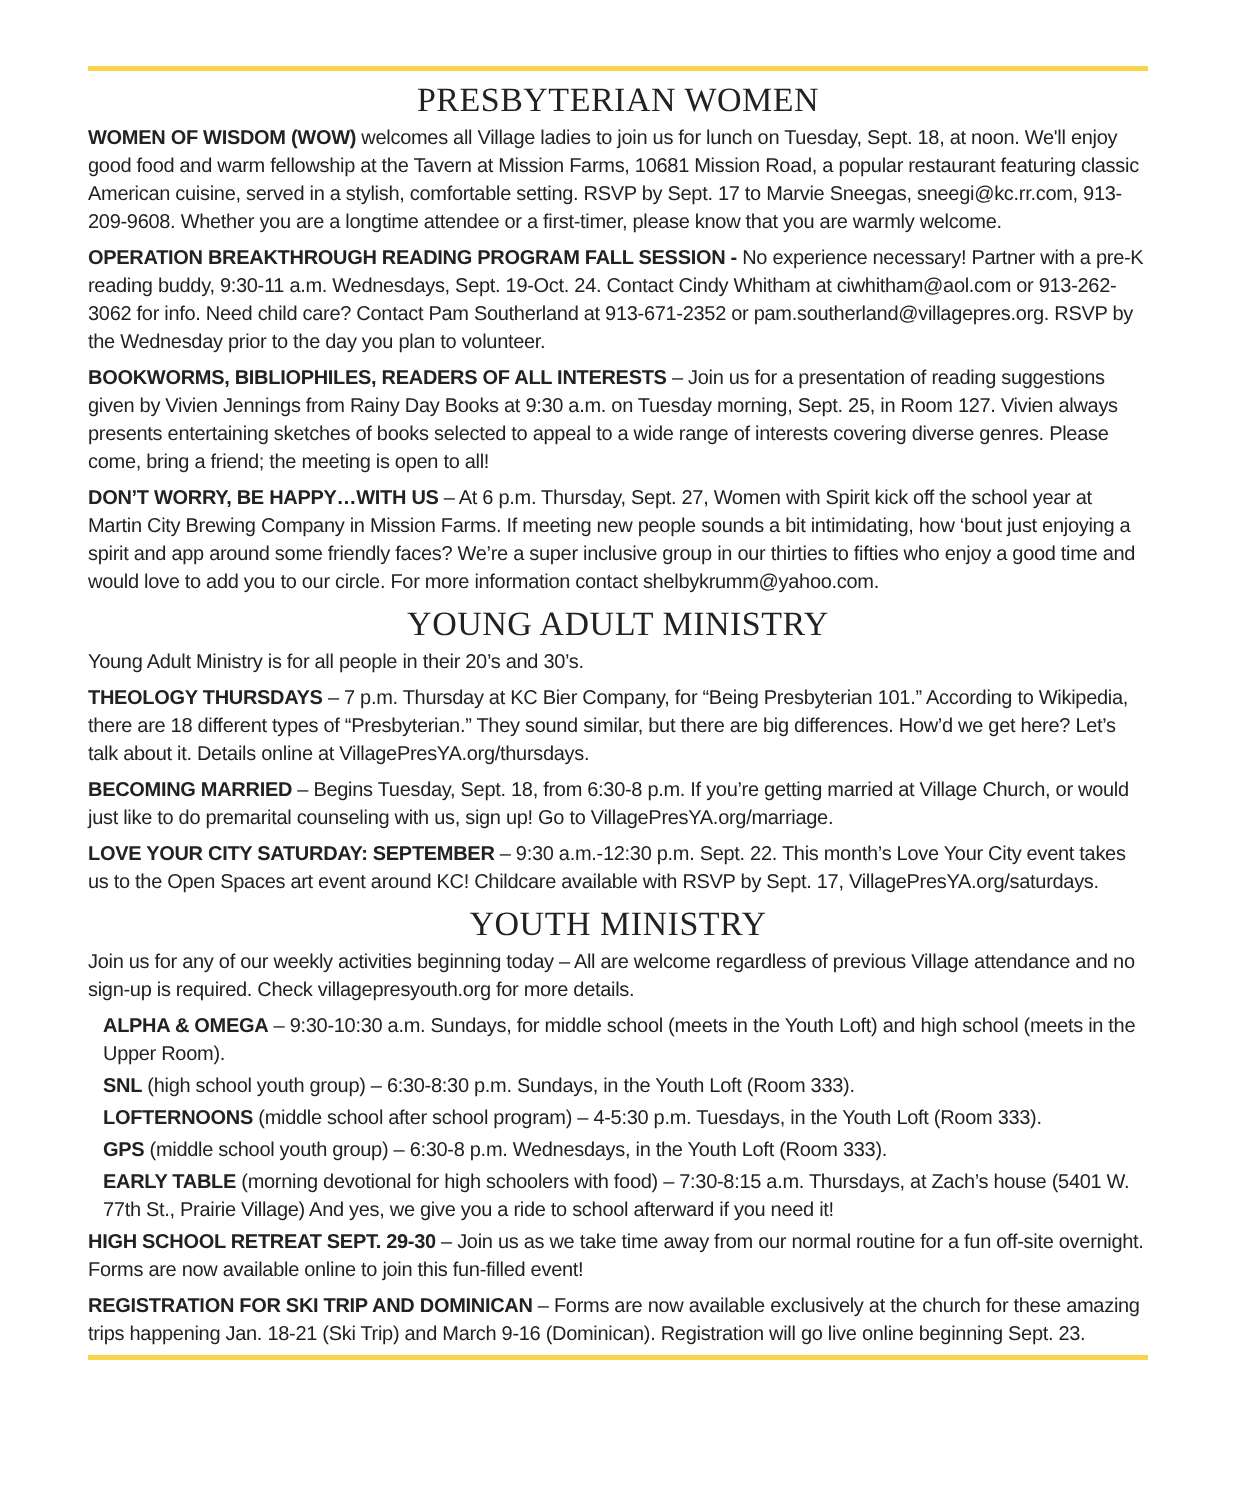PRESBYTERIAN WOMEN
WOMEN OF WISDOM (WOW) welcomes all Village ladies to join us for lunch on Tuesday, Sept. 18, at noon. We'll enjoy good food and warm fellowship at the Tavern at Mission Farms, 10681 Mission Road, a popular restaurant featuring classic American cuisine, served in a stylish, comfortable setting. RSVP by Sept. 17 to Marvie Sneegas, sneegi@kc.rr.com, 913-209-9608. Whether you are a longtime attendee or a first-timer, please know that you are warmly welcome.
OPERATION BREAKTHROUGH READING PROGRAM FALL SESSION - No experience necessary! Partner with a pre-K reading buddy, 9:30-11 a.m. Wednesdays, Sept. 19-Oct. 24. Contact Cindy Whitham at ciwhitham@aol.com or 913-262-3062 for info. Need child care? Contact Pam Southerland at 913-671-2352 or pam.southerland@villagepres.org. RSVP by the Wednesday prior to the day you plan to volunteer.
BOOKWORMS, BIBLIOPHILES, READERS OF ALL INTERESTS – Join us for a presentation of reading suggestions given by Vivien Jennings from Rainy Day Books at 9:30 a.m. on Tuesday morning, Sept. 25, in Room 127. Vivien always presents entertaining sketches of books selected to appeal to a wide range of interests covering diverse genres. Please come, bring a friend; the meeting is open to all!
DON’T WORRY, BE HAPPY…WITH US – At 6 p.m. Thursday, Sept. 27, Women with Spirit kick off the school year at Martin City Brewing Company in Mission Farms. If meeting new people sounds a bit intimidating, how ‘bout just enjoying a spirit and app around some friendly faces? We’re a super inclusive group in our thirties to fifties who enjoy a good time and would love to add you to our circle. For more information contact shelbykrumm@yahoo.com.
YOUNG ADULT MINISTRY
Young Adult Ministry is for all people in their 20’s and 30’s.
THEOLOGY THURSDAYS – 7 p.m. Thursday at KC Bier Company, for “Being Presbyterian 101.” According to Wikipedia, there are 18 different types of “Presbyterian.” They sound similar, but there are big differences. How’d we get here? Let’s talk about it. Details online at VillagePresYA.org/thursdays.
BECOMING MARRIED – Begins Tuesday, Sept. 18, from 6:30-8 p.m. If you’re getting married at Village Church, or would just like to do premarital counseling with us, sign up! Go to VillagePresYA.org/marriage.
LOVE YOUR CITY SATURDAY: SEPTEMBER – 9:30 a.m.-12:30 p.m. Sept. 22. This month’s Love Your City event takes us to the Open Spaces art event around KC! Childcare available with RSVP by Sept. 17, VillagePresYA.org/saturdays.
YOUTH MINISTRY
Join us for any of our weekly activities beginning today – All are welcome regardless of previous Village attendance and no sign-up is required. Check villagepresyouth.org for more details.
ALPHA & OMEGA – 9:30-10:30 a.m. Sundays, for middle school (meets in the Youth Loft) and high school (meets in the Upper Room).
SNL (high school youth group) – 6:30-8:30 p.m. Sundays, in the Youth Loft (Room 333).
LOFTERNOONS (middle school after school program) – 4-5:30 p.m. Tuesdays, in the Youth Loft (Room 333).
GPS (middle school youth group) – 6:30-8 p.m. Wednesdays, in the Youth Loft (Room 333).
EARLY TABLE (morning devotional for high schoolers with food) – 7:30-8:15 a.m. Thursdays, at Zach’s house (5401 W. 77th St., Prairie Village) And yes, we give you a ride to school afterward if you need it!
HIGH SCHOOL RETREAT SEPT. 29-30 – Join us as we take time away from our normal routine for a fun off-site overnight. Forms are now available online to join this fun-filled event!
REGISTRATION FOR SKI TRIP AND DOMINICAN – Forms are now available exclusively at the church for these amazing trips happening Jan. 18-21 (Ski Trip) and March 9-16 (Dominican). Registration will go live online beginning Sept. 23.